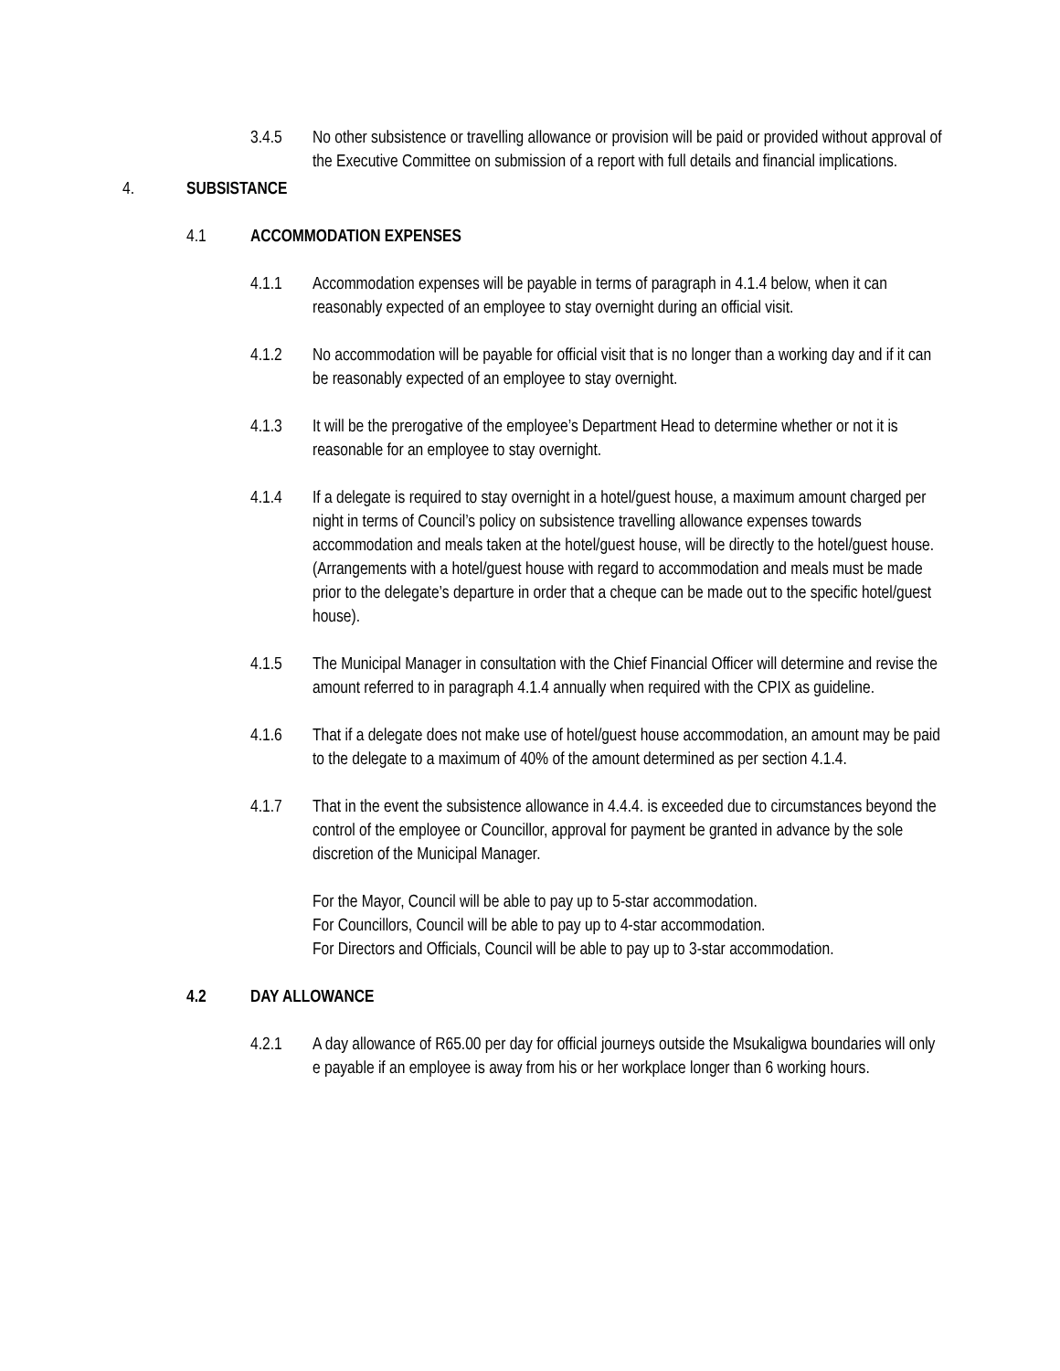3.4.5 No other subsistence or travelling allowance or provision will be paid or provided without approval of the Executive Committee on submission of a report with full details and financial implications.
4. SUBSISTANCE
4.1 ACCOMMODATION EXPENSES
4.1.1 Accommodation expenses will be payable in terms of paragraph in 4.1.4 below, when it can reasonably expected of an employee to stay overnight during an official visit.
4.1.2 No accommodation will be payable for official visit that is no longer than a working day and if it can be reasonably expected of an employee to stay overnight.
4.1.3 It will be the prerogative of the employee’s Department Head to determine whether or not it is reasonable for an employee to stay overnight.
4.1.4 If a delegate is required to stay overnight in a hotel/guest house, a maximum amount charged per night in terms of Council’s policy on subsistence travelling allowance expenses towards accommodation and meals taken at the hotel/guest house, will be directly to the hotel/guest house. (Arrangements with a hotel/guest house with regard to accommodation and meals must be made prior to the delegate’s departure in order that a cheque can be made out to the specific hotel/guest house).
4.1.5 The Municipal Manager in consultation with the Chief Financial Officer will determine and revise the amount referred to in paragraph 4.1.4 annually when required with the CPIX as guideline.
4.1.6 That if a delegate does not make use of hotel/guest house accommodation, an amount may be paid to the delegate to a maximum of 40% of the amount determined as per section 4.1.4.
4.1.7 That in the event the subsistence allowance in 4.4.4. is exceeded due to circumstances beyond the control of the employee or Councillor, approval for payment be granted in advance by the sole discretion of the Municipal Manager.
For the Mayor, Council will be able to pay up to 5-star accommodation.
For Councillors, Council will be able to pay up to 4-star accommodation.
For Directors and Officials, Council will be able to pay up to 3-star accommodation.
4.2 DAY ALLOWANCE
4.2.1 A day allowance of R65.00 per day for official journeys outside the Msukaligwa boundaries will only e payable if an employee is away from his or her workplace longer than 6 working hours.